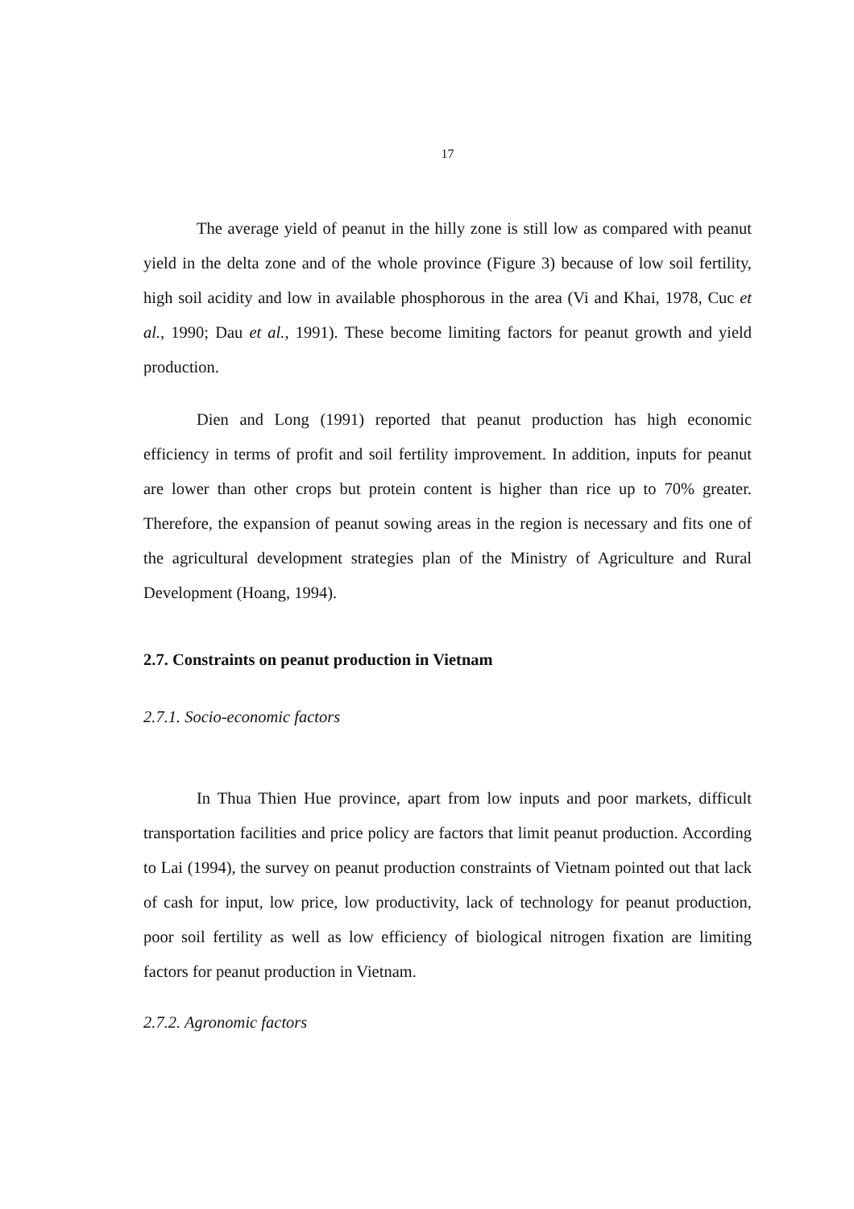17
The average yield of peanut in the hilly zone is still low as compared with peanut yield in the delta zone and of the whole province (Figure 3) because of low soil fertility, high soil acidity and low in available phosphorous in the area (Vi and Khai, 1978, Cuc et al., 1990; Dau et al., 1991). These become limiting factors for peanut growth and yield production.
Dien and Long (1991) reported that peanut production has high economic efficiency in terms of profit and soil fertility improvement. In addition, inputs for peanut are lower than other crops but protein content is higher than rice up to 70% greater. Therefore, the expansion of peanut sowing areas in the region is necessary and fits one of the agricultural development strategies plan of the Ministry of Agriculture and Rural Development (Hoang, 1994).
2.7. Constraints on peanut production in Vietnam
2.7.1. Socio-economic factors
In Thua Thien Hue province, apart from low inputs and poor markets, difficult transportation facilities and price policy are factors that limit peanut production. According to Lai (1994), the survey on peanut production constraints of Vietnam pointed out that lack of cash for input, low price, low productivity, lack of technology for peanut production, poor soil fertility as well as low efficiency of biological nitrogen fixation are limiting factors for peanut production in Vietnam.
2.7.2. Agronomic factors